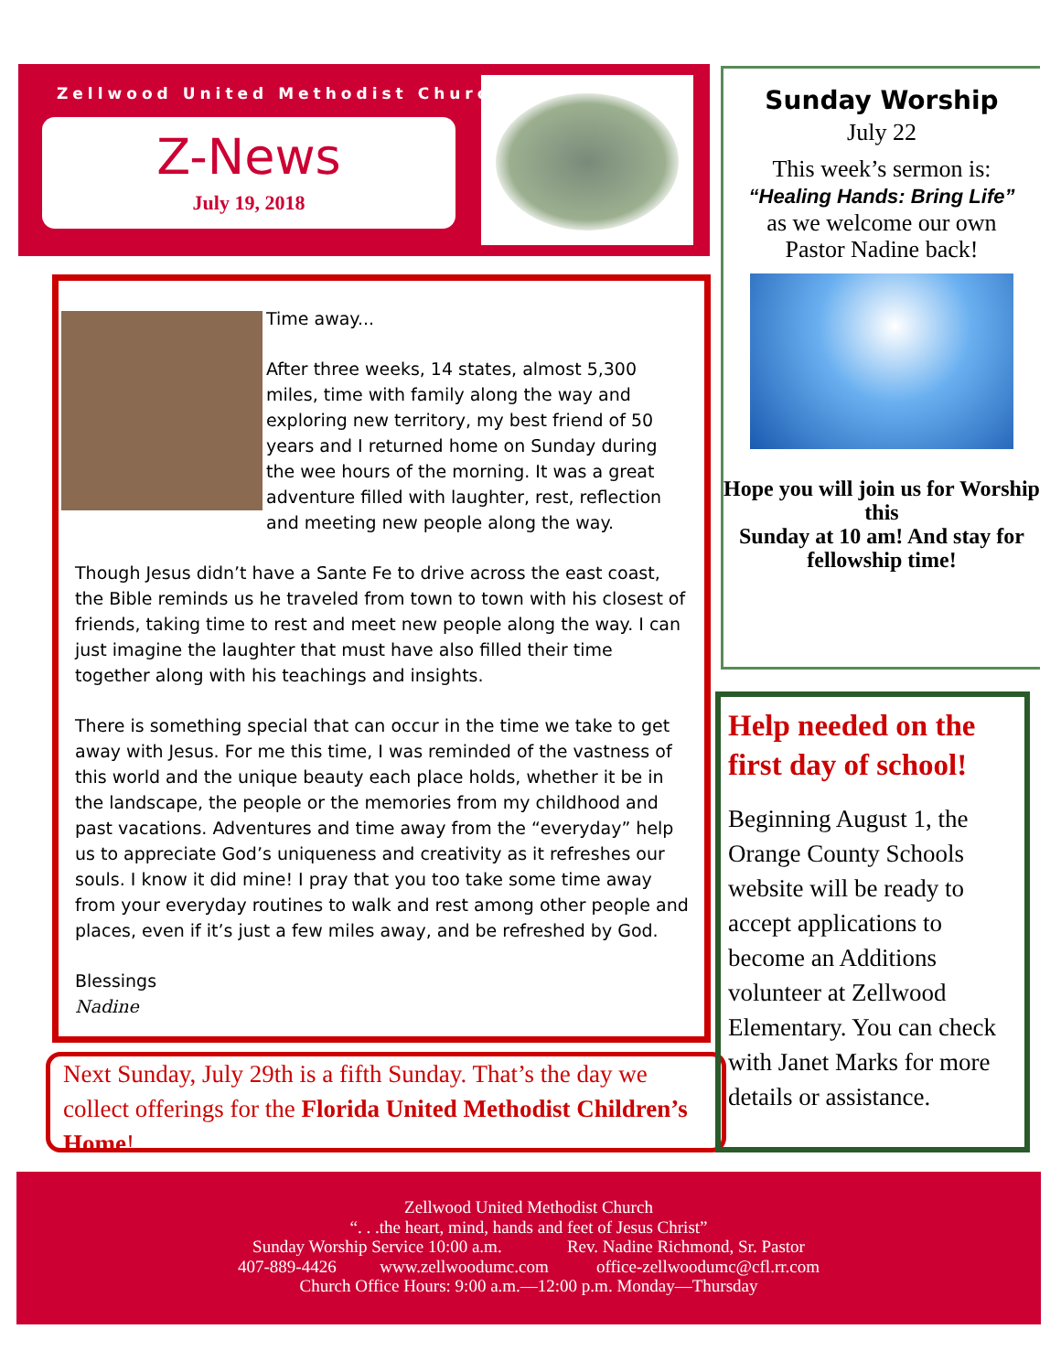Zellwood United Methodist Church
Z-News
July 19, 2018
Time away...
After three weeks, 14 states, almost 5,300 miles, time with family along the way and exploring new territory, my best friend of 50 years and I returned home on Sunday during the wee hours of the morning. It was a great adventure filled with laughter, rest, reflection and meeting new people along the way.
Though Jesus didn’t have a Sante Fe to drive across the east coast, the Bible reminds us he traveled from town to town with his closest of friends, taking time to rest and meet new people along the way. I can just imagine the laughter that must have also filled their time together along with his teachings and insights.
There is something special that can occur in the time we take to get away with Jesus. For me this time, I was reminded of the vastness of this world and the unique beauty each place holds, whether it be in the landscape, the people or the memories from my childhood and past vacations. Adventures and time away from the “everyday” help us to appreciate God’s uniqueness and creativity as it refreshes our souls. I know it did mine! I pray that you too take some time away from your everyday routines to walk and rest among other people and places, even if it’s just a few miles away, and be refreshed by God.
Blessings
Nadine
Next Sunday, July 29th is a fifth Sunday. That’s the day we collect offerings for the Florida United Methodist Children’s Home!
Sunday Worship
July 22
This week’s sermon is:
“Healing Hands: Bring Life”
as we welcome our own
Pastor Nadine back!
Hope you will join us for Worship this
Sunday at 10 am! And stay for fellowship time!
Help needed on the first day of school!
Beginning August 1, the Orange County Schools website will be ready to accept applications to become an Additions volunteer at Zellwood Elementary. You can check with Janet Marks for more details or assistance.
Zellwood United Methodist Church
“. . .the heart, mind, hands and feet of Jesus Christ”
Sunday Worship Service 10:00 a.m. Rev. Nadine Richmond, Sr. Pastor
407-889-4426 www.zellwoodumc.com office-zellwoodumc@cfl.rr.com
Church Office Hours: 9:00 a.m.—12:00 p.m. Monday—Thursday